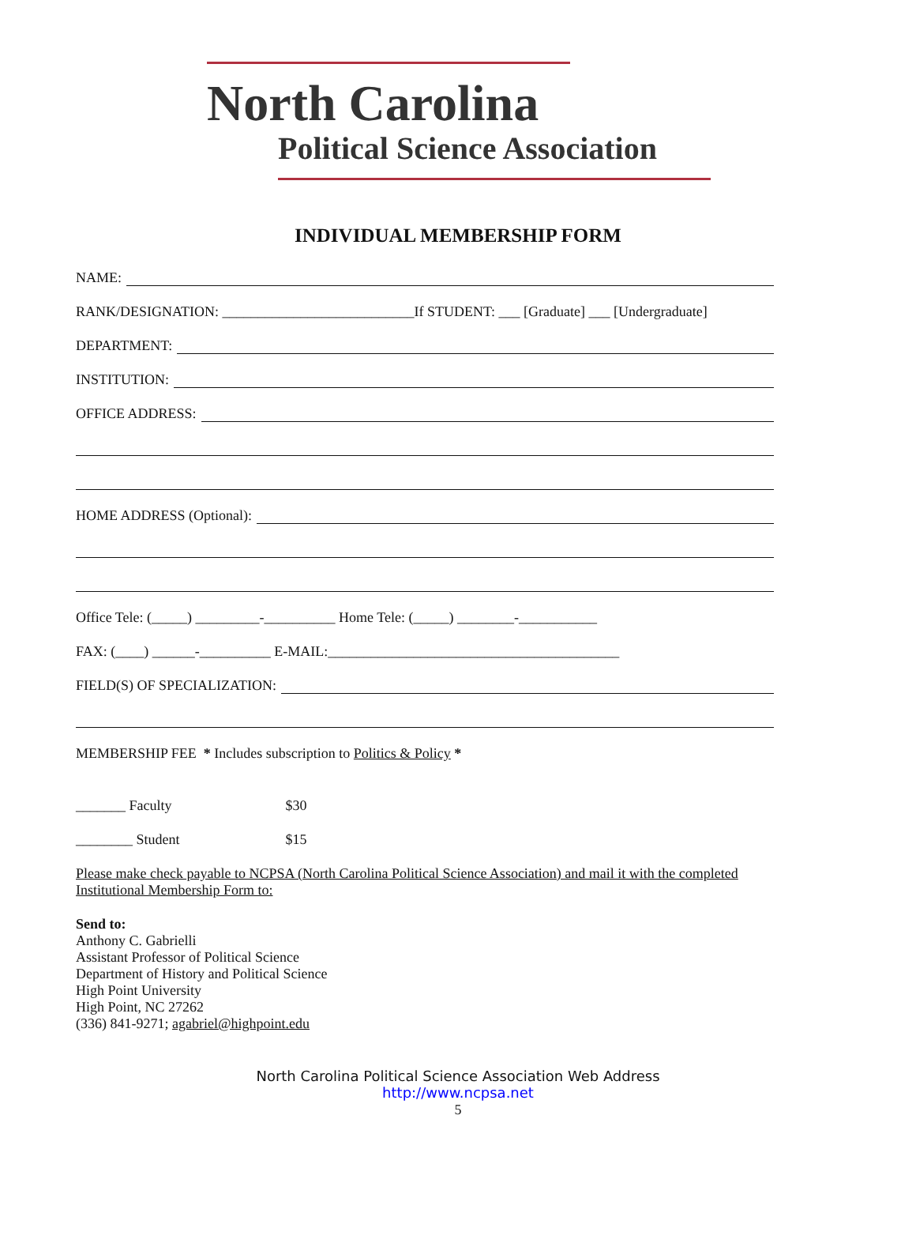North Carolina
Political Science Association
INDIVIDUAL MEMBERSHIP FORM
NAME:
RANK/DESIGNATION: ___________________________If STUDENT: ___ [Graduate] ___ [Undergraduate]
DEPARTMENT:
INSTITUTION:
OFFICE ADDRESS:
HOME ADDRESS (Optional):
Office Tele: (_____) _________-__________ Home Tele: (_____) ________-___________
FAX: (____) ______-__________ E-MAIL:_________________________________________
FIELD(S) OF SPECIALIZATION:
MEMBERSHIP FEE * Includes subscription to Politics & Policy *
_______ Faculty $30
________ Student $15
Please make check payable to NCPSA (North Carolina Political Science Association) and mail it with the completed Institutional Membership Form to:
Send to:
Anthony C. Gabrielli
Assistant Professor of Political Science
Department of History and Political Science
High Point University
High Point, NC 27262
(336) 841-9271; agabriel@highpoint.edu
North Carolina Political Science Association Web Address
http://www.ncpsa.net
5